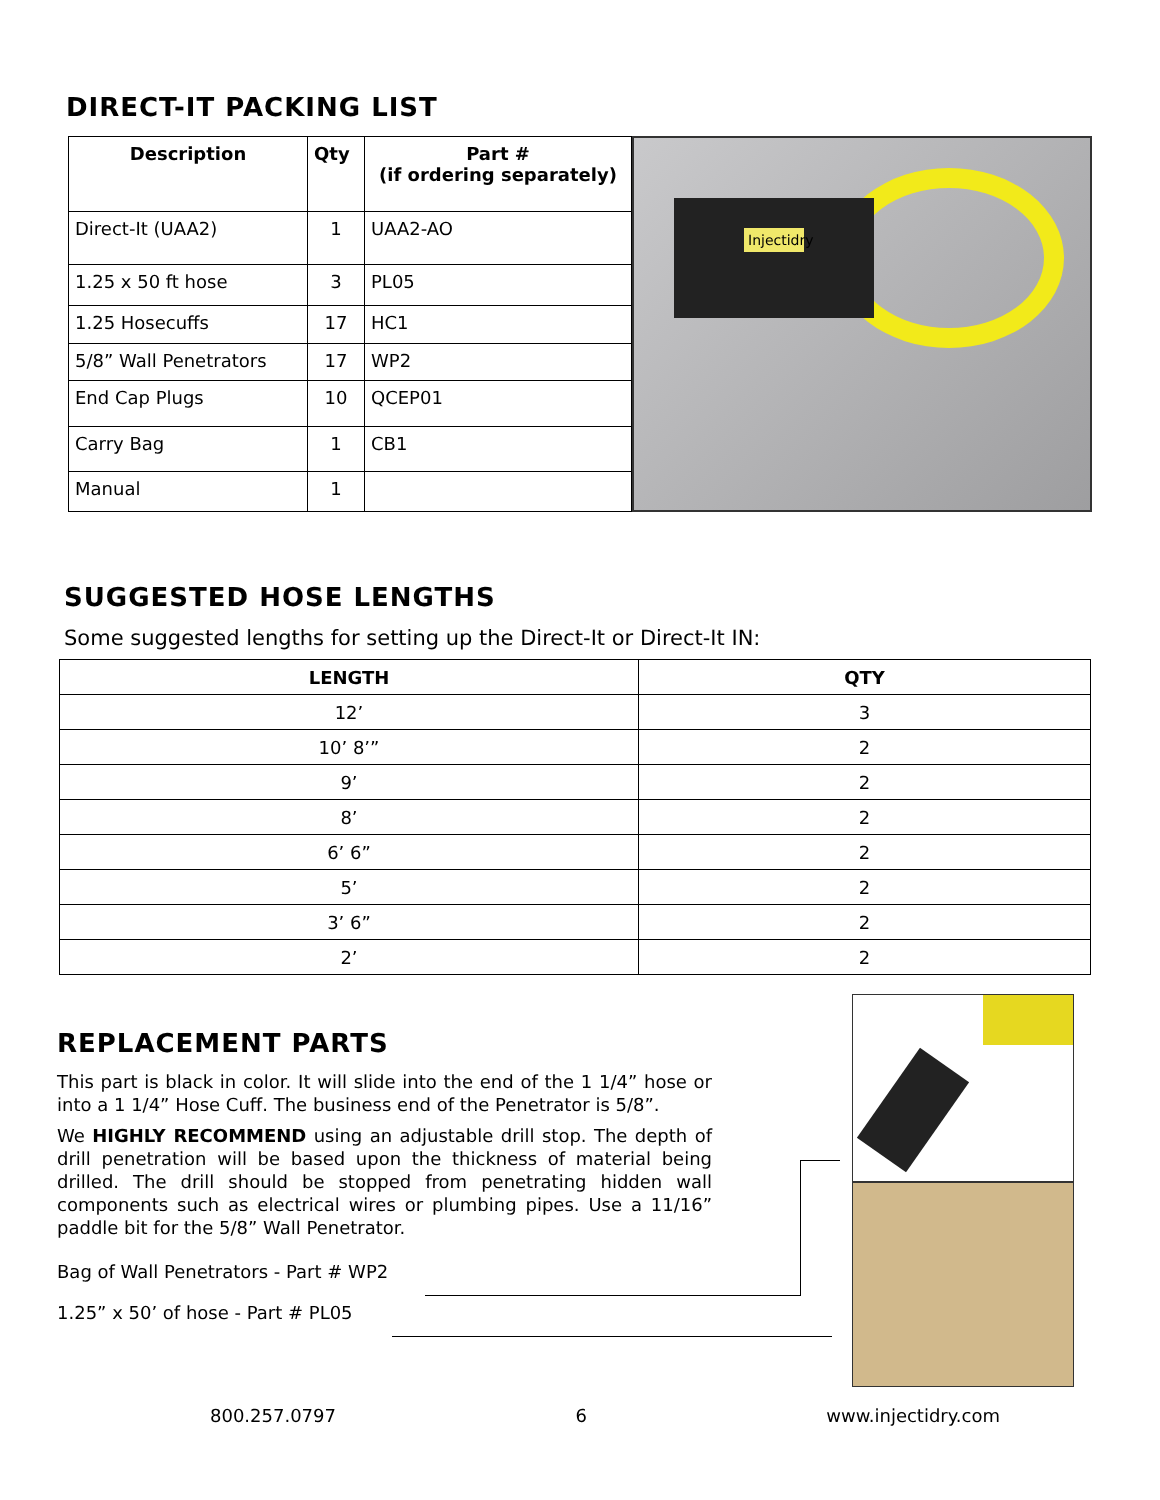DIRECT-IT PACKING LIST
| Description | Qty | Part # (if ordering separately) |
| --- | --- | --- |
| Direct-It (UAA2) | 1 | UAA2-AO |
| 1.25 x 50 ft hose | 3 | PL05 |
| 1.25 Hosecuffs | 17 | HC1 |
| 5/8” Wall Penetrators | 17 | WP2 |
| End Cap Plugs | 10 | QCEP01 |
| Carry Bag | 1 | CB1 |
| Manual | 1 | |
Injectidry
SUGGESTED HOSE LENGTHS
Some suggested lengths for setting up the Direct-It or Direct-It IN:
| LENGTH | QTY |
| --- | --- |
| 12’ | 3 |
| 10’ 8’” | 2 |
| 9’ | 2 |
| 8’ | 2 |
| 6’ 6” | 2 |
| 5’ | 2 |
| 3’ 6” | 2 |
| 2’ | 2 |
REPLACEMENT PARTS
This part is black in color. It will slide into the end of the 1 1/4” hose or into a 1 1/4” Hose Cuff. The business end of the Penetrator is 5/8”.
We HIGHLY RECOMMEND using an adjustable drill stop. The depth of drill penetration will be based upon the thickness of material being drilled. The drill should be stopped from penetrating hidden wall components such as electrical wires or plumbing pipes. Use a 11/16” paddle bit for the 5/8” Wall Penetrator.
Bag of Wall Penetrators - Part # WP2
1.25” x 50’ of hose - Part # PL05
800.257.0797 6 www.injectidry.com